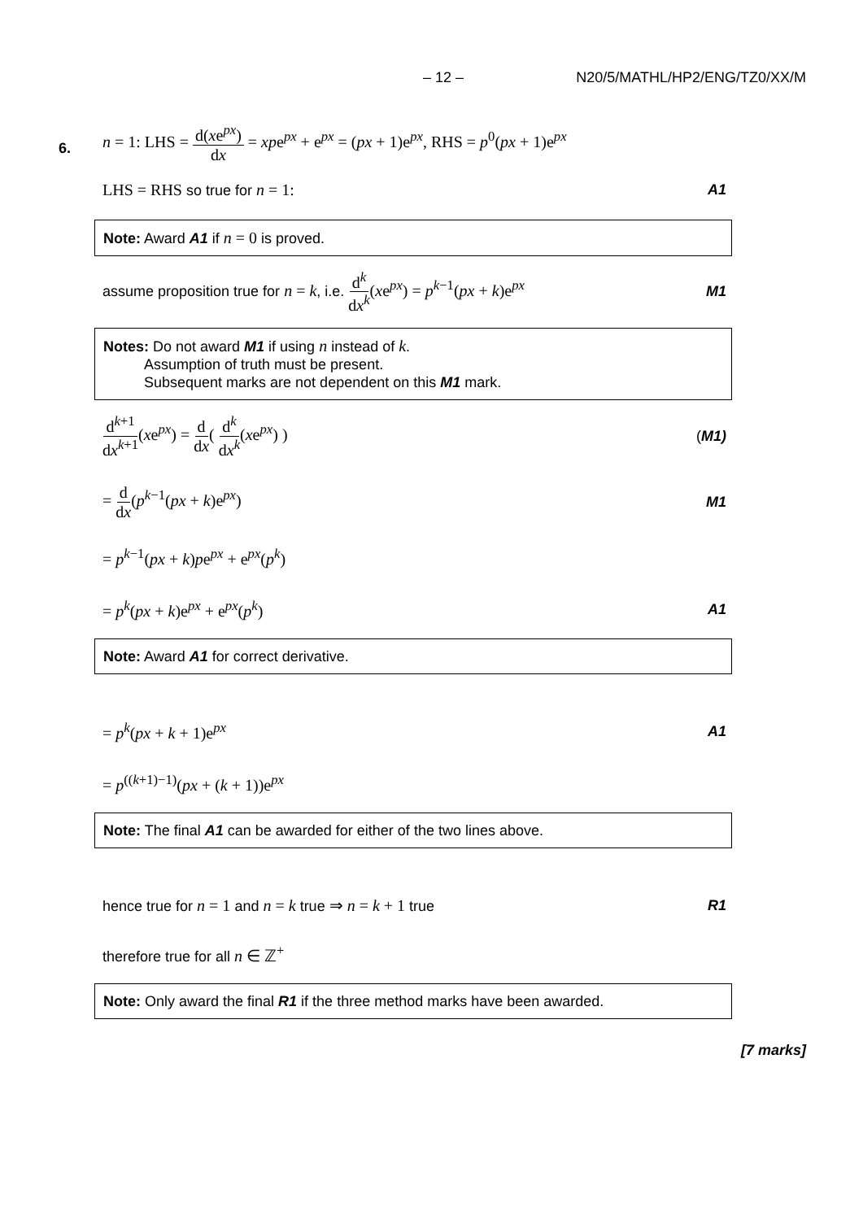– 12 – N20/5/MATHL/HP2/ENG/TZ0/XX/M
6.
n = 1: LHS = d(xe<sup>px</sup>) dx = xpe<sup>px</sup> + e<sup>px</sup> = (px + 1)e<sup>px</sup>, RHS = p<sup>0</sup>(px + 1)e<sup>px</sup>
LHS = RHS so true for n = 1: A1
Note: Award A1 if n = 0 is proved.
assume proposition true for n = k, i.e. d<sup>k</sup> dx<sup>k</sup>(xe<sup>px</sup>) = p<sup>k−1</sup>(px + k)e<sup>px</sup>
M1
Notes: Do not award M1 if using n instead of k.
Assumption of truth must be present.
Subsequent marks are not dependent on this M1 mark.
d<sup>k+1</sup> dx<sup>k+1</sup>(xe<sup>px</sup>) = d dx( d<sup>k</sup> dx<sup>k</sup>(xe<sup>px</sup>) )
(M1)
= d dx(p<sup>k−1</sup>(px + k)e<sup>px</sup>) M1
= p<sup>k−1</sup>(px + k)pe<sup>px</sup> + e<sup>px</sup>(p<sup>k</sup>)
= p<sup>k</sup>(px + k)e<sup>px</sup> + e<sup>px</sup>(p<sup>k</sup>) A1
Note: Award A1 for correct derivative.
= p<sup>k</sup>(px + k + 1)e<sup>px</sup> A1
= p<sup>((k+1)−1)</sup>(px + (k + 1))e<sup>px</sup>
Note: The final A1 can be awarded for either of the two lines above.
hence true for n = 1 and n = k true ⇒ n = k + 1 true
R1
therefore true for all n ∈ ℤ<sup>+</sup>
Note: Only award the final R1 if the three method marks have been awarded.
[7 marks]